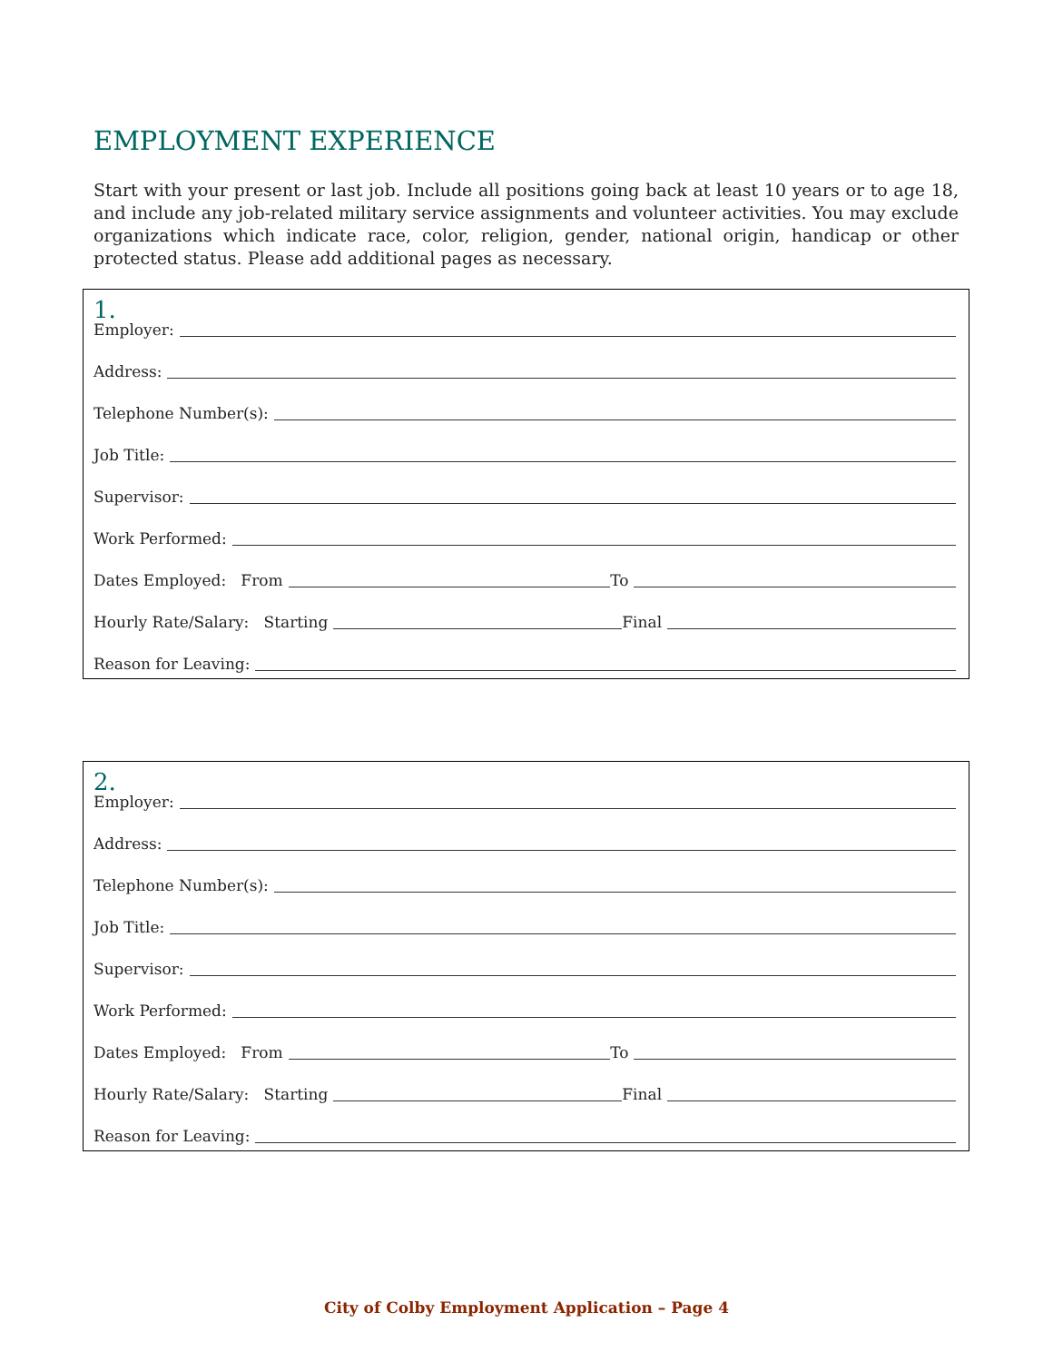EMPLOYMENT EXPERIENCE
Start with your present or last job. Include all positions going back at least 10 years or to age 18, and include any job-related military service assignments and volunteer activities. You may exclude organizations which indicate race, color, religion, gender, national origin, handicap or other protected status. Please add additional pages as necessary.
1.
Employer:
Address:
Telephone Number(s):
Job Title:
Supervisor:
Work Performed:
Dates Employed: From
To
Hourly Rate/Salary: Starting
Final
Reason for Leaving:
2.
Employer:
Address:
Telephone Number(s):
Job Title:
Supervisor:
Work Performed:
Dates Employed: From
To
Hourly Rate/Salary: Starting
Final
Reason for Leaving:
City of Colby Employment Application – Page 4